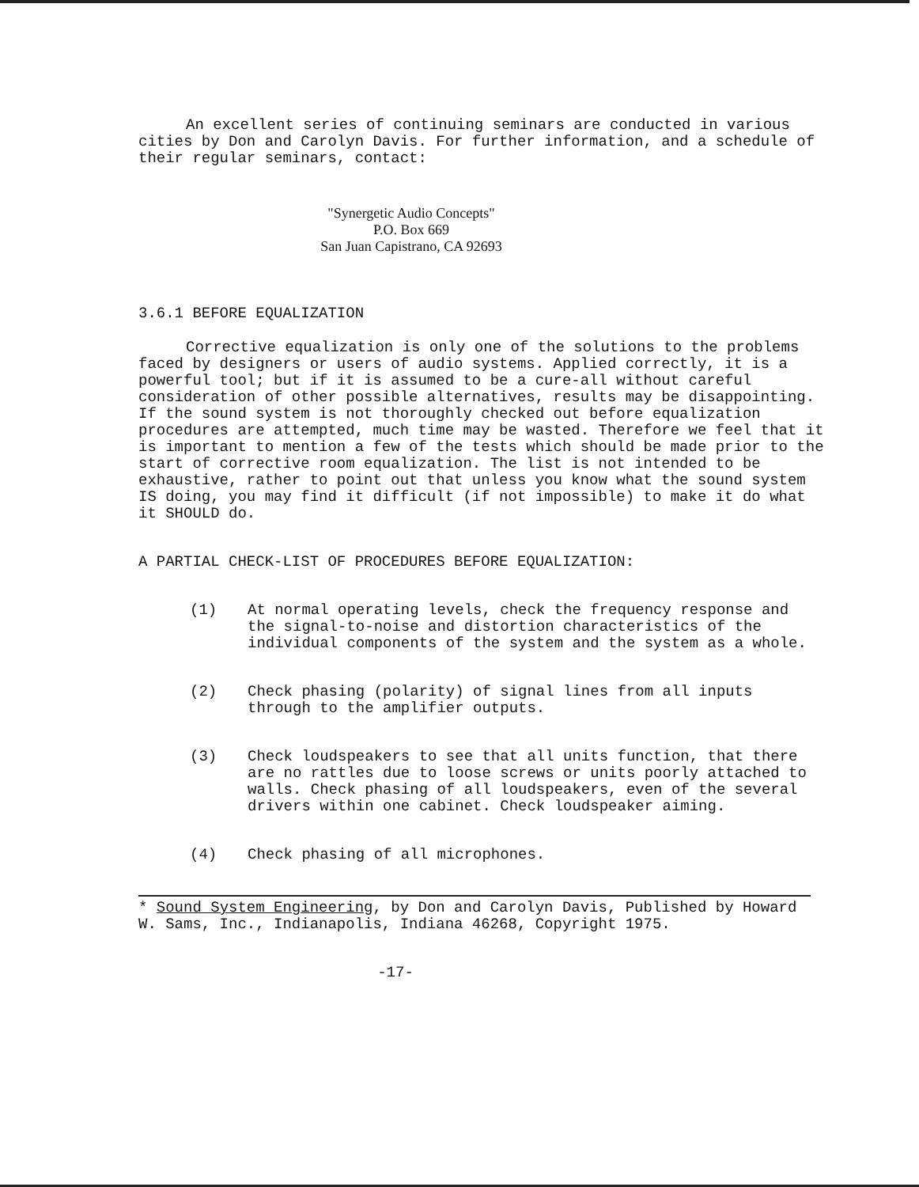An excellent series of continuing seminars are conducted in various cities by Don and Carolyn Davis. For further information, and a schedule of their regular seminars, contact:
"Synergetic Audio Concepts"
P.O. Box 669
San Juan Capistrano, CA 92693
3.6.1 BEFORE EQUALIZATION
Corrective equalization is only one of the solutions to the problems faced by designers or users of audio systems. Applied correctly, it is a powerful tool; but if it is assumed to be a cure-all without careful consideration of other possible alternatives, results may be disappointing. If the sound system is not thoroughly checked out before equalization procedures are attempted, much time may be wasted. Therefore we feel that it is important to mention a few of the tests which should be made prior to the start of corrective room equalization. The list is not intended to be exhaustive, rather to point out that unless you know what the sound system IS doing, you may find it difficult (if not impossible) to make it do what it SHOULD do.
A PARTIAL CHECK-LIST OF PROCEDURES BEFORE EQUALIZATION:
(1) At normal operating levels, check the frequency response and the signal-to-noise and distortion characteristics of the individual components of the system and the system as a whole.
(2) Check phasing (polarity) of signal lines from all inputs through to the amplifier outputs.
(3) Check loudspeakers to see that all units function, that there are no rattles due to loose screws or units poorly attached to walls. Check phasing of all loudspeakers, even of the several drivers within one cabinet. Check loudspeaker aiming.
(4) Check phasing of all microphones.
* Sound System Engineering, by Don and Carolyn Davis, Published by Howard W. Sams, Inc., Indianapolis, Indiana 46268, Copyright 1975.
-17-